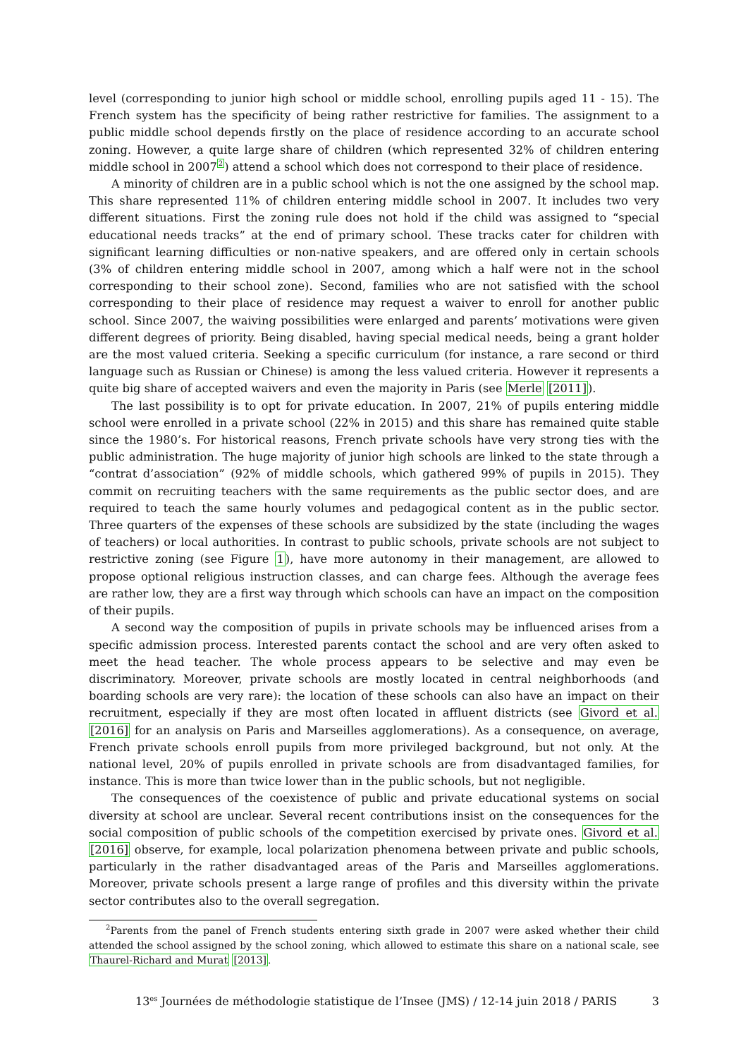level (corresponding to junior high school or middle school, enrolling pupils aged 11 - 15). The French system has the specificity of being rather restrictive for families. The assignment to a public middle school depends firstly on the place of residence according to an accurate school zoning. However, a quite large share of children (which represented 32% of children entering middle school in 2007<sup>2</sup>) attend a school which does not correspond to their place of residence.
A minority of children are in a public school which is not the one assigned by the school map. This share represented 11% of children entering middle school in 2007. It includes two very different situations. First the zoning rule does not hold if the child was assigned to “special educational needs tracks” at the end of primary school. These tracks cater for children with significant learning difficulties or non-native speakers, and are offered only in certain schools (3% of children entering middle school in 2007, among which a half were not in the school corresponding to their school zone). Second, families who are not satisfied with the school corresponding to their place of residence may request a waiver to enroll for another public school. Since 2007, the waiving possibilities were enlarged and parents’ motivations were given different degrees of priority. Being disabled, having special medical needs, being a grant holder are the most valued criteria. Seeking a specific curriculum (for instance, a rare second or third language such as Russian or Chinese) is among the less valued criteria. However it represents a quite big share of accepted waivers and even the majority in Paris (see Merle [2011]).
The last possibility is to opt for private education. In 2007, 21% of pupils entering middle school were enrolled in a private school (22% in 2015) and this share has remained quite stable since the 1980’s. For historical reasons, French private schools have very strong ties with the public administration. The huge majority of junior high schools are linked to the state through a “contrat d’association” (92% of middle schools, which gathered 99% of pupils in 2015). They commit on recruiting teachers with the same requirements as the public sector does, and are required to teach the same hourly volumes and pedagogical content as in the public sector. Three quarters of the expenses of these schools are subsidized by the state (including the wages of teachers) or local authorities. In contrast to public schools, private schools are not subject to restrictive zoning (see Figure 1), have more autonomy in their management, are allowed to propose optional religious instruction classes, and can charge fees. Although the average fees are rather low, they are a first way through which schools can have an impact on the composition of their pupils.
A second way the composition of pupils in private schools may be influenced arises from a specific admission process. Interested parents contact the school and are very often asked to meet the head teacher. The whole process appears to be selective and may even be discriminatory. Moreover, private schools are mostly located in central neighborhoods (and boarding schools are very rare): the location of these schools can also have an impact on their recruitment, especially if they are most often located in affluent districts (see Givord et al. [2016] for an analysis on Paris and Marseilles agglomerations). As a consequence, on average, French private schools enroll pupils from more privileged background, but not only. At the national level, 20% of pupils enrolled in private schools are from disadvantaged families, for instance. This is more than twice lower than in the public schools, but not negligible.
The consequences of the coexistence of public and private educational systems on social diversity at school are unclear. Several recent contributions insist on the consequences for the social composition of public schools of the competition exercised by private ones. Givord et al. [2016] observe, for example, local polarization phenomena between private and public schools, particularly in the rather disadvantaged areas of the Paris and Marseilles agglomerations. Moreover, private schools present a large range of profiles and this diversity within the private sector contributes also to the overall segregation.
<sup>2</sup> Parents from the panel of French students entering sixth grade in 2007 were asked whether their child attended the school assigned by the school zoning, which allowed to estimate this share on a national scale, see Thaurel-Richard and Murat [2013].
13<sup>es</sup> Journées de méthodologie statistique de l’Insee (JMS) / 12-14 juin 2018 / PARIS 3